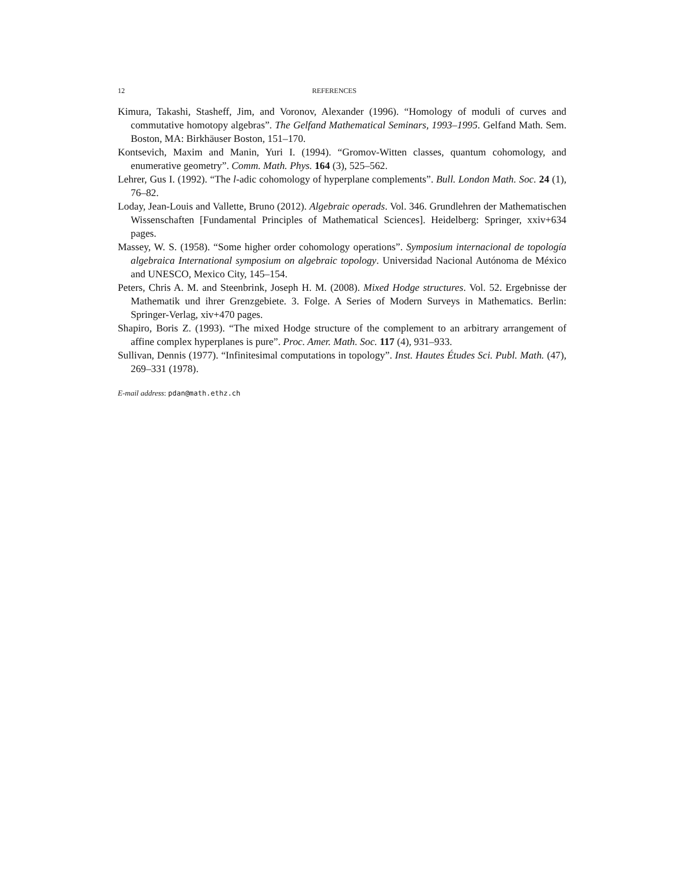12 REFERENCES
Kimura, Takashi, Stasheff, Jim, and Voronov, Alexander (1996). “Homology of moduli of curves and commutative homotopy algebras”. The Gelfand Mathematical Seminars, 1993–1995. Gelfand Math. Sem. Boston, MA: Birkhäuser Boston, 151–170.
Kontsevich, Maxim and Manin, Yuri I. (1994). “Gromov-Witten classes, quantum cohomology, and enumerative geometry”. Comm. Math. Phys. 164 (3), 525–562.
Lehrer, Gus I. (1992). “The l-adic cohomology of hyperplane complements”. Bull. London Math. Soc. 24 (1), 76–82.
Loday, Jean-Louis and Vallette, Bruno (2012). Algebraic operads. Vol. 346. Grundlehren der Mathematischen Wissenschaften [Fundamental Principles of Mathematical Sciences]. Heidelberg: Springer, xxiv+634 pages.
Massey, W. S. (1958). “Some higher order cohomology operations”. Symposium internacional de topología algebraica International symposium on algebraic topology. Universidad Nacional Autónoma de México and UNESCO, Mexico City, 145–154.
Peters, Chris A. M. and Steenbrink, Joseph H. M. (2008). Mixed Hodge structures. Vol. 52. Ergebnisse der Mathematik und ihrer Grenzgebiete. 3. Folge. A Series of Modern Surveys in Mathematics. Berlin: Springer-Verlag, xiv+470 pages.
Shapiro, Boris Z. (1993). “The mixed Hodge structure of the complement to an arbitrary arrangement of affine complex hyperplanes is pure”. Proc. Amer. Math. Soc. 117 (4), 931–933.
Sullivan, Dennis (1977). “Infinitesimal computations in topology”. Inst. Hautes Études Sci. Publ. Math. (47), 269–331 (1978).
E-mail address: pdan@math.ethz.ch